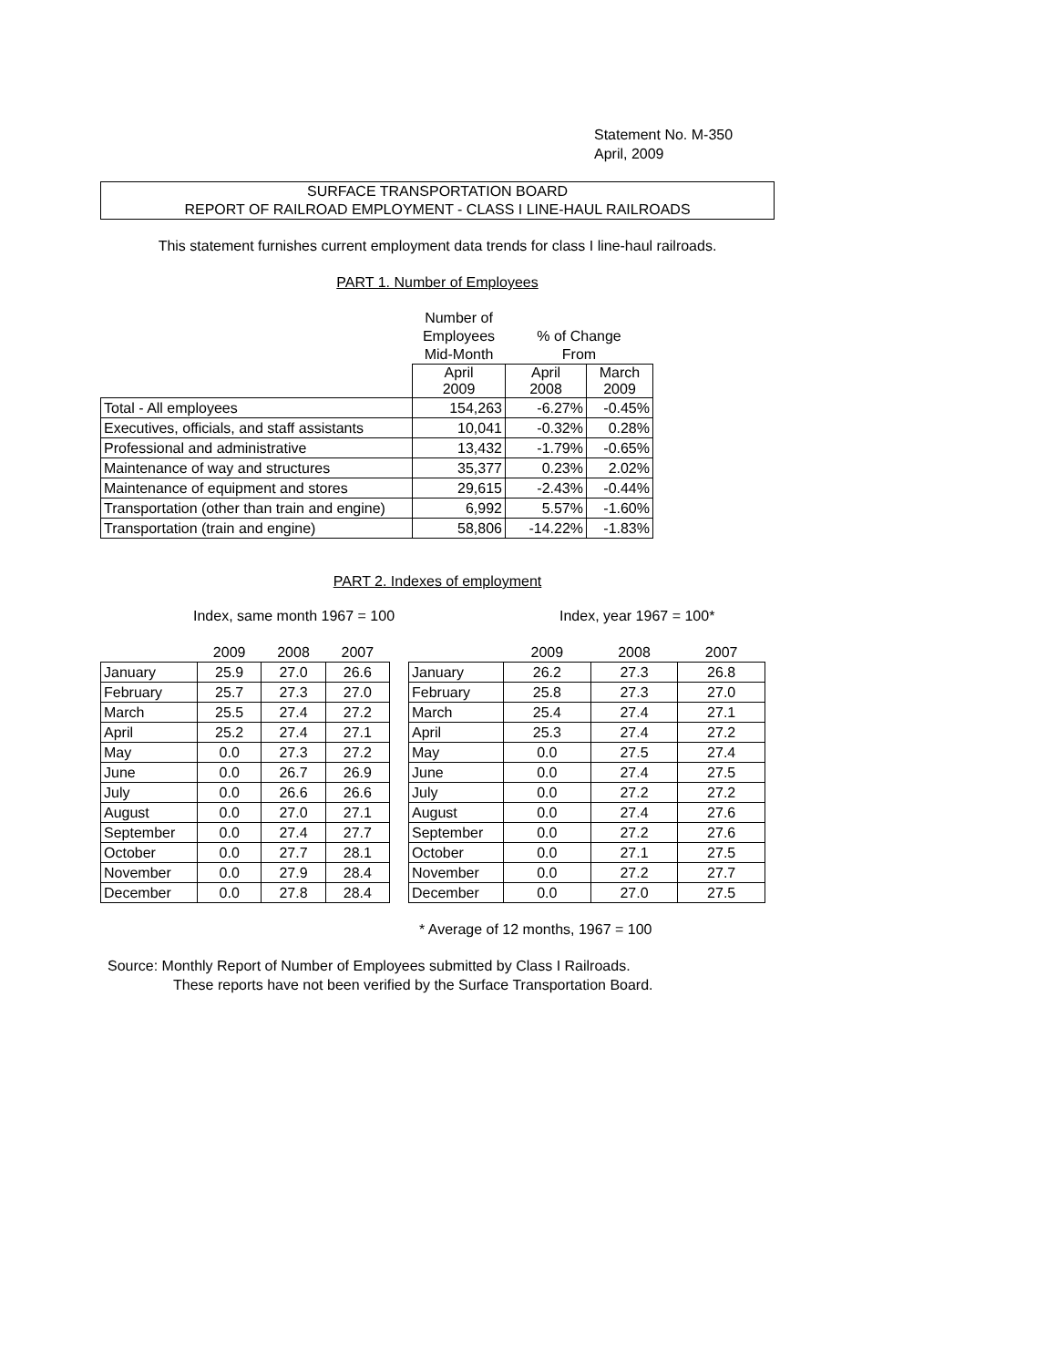Statement No. M-350
April, 2009
SURFACE TRANSPORTATION BOARD
REPORT OF RAILROAD EMPLOYMENT - CLASS I LINE-HAUL RAILROADS
This statement furnishes current employment data trends for class I line-haul railroads.
PART 1. Number of Employees
| | Number of Employees Mid-Month | % of Change From | |
| | April 2009 | April 2008 | March 2009 |
| Total - All employees | 154,263 | -6.27% | -0.45% |
| Executives, officials, and staff assistants | 10,041 | -0.32% | 0.28% |
| Professional and administrative | 13,432 | -1.79% | -0.65% |
| Maintenance of way and structures | 35,377 | 0.23% | 2.02% |
| Maintenance of equipment and stores | 29,615 | -2.43% | -0.44% |
| Transportation (other than train and engine) | 6,992 | 5.57% | -1.60% |
| Transportation (train and engine) | 58,806 | -14.22% | -1.83% |
PART 2. Indexes of employment
Index, same month 1967 = 100 Index, year 1967 = 100*
| | 2009 | 2008 | 2007 |
| January | 25.9 | 27.0 | 26.6 |
| February | 25.7 | 27.3 | 27.0 |
| March | 25.5 | 27.4 | 27.2 |
| April | 25.2 | 27.4 | 27.1 |
| May | 0.0 | 27.3 | 27.2 |
| June | 0.0 | 26.7 | 26.9 |
| July | 0.0 | 26.6 | 26.6 |
| August | 0.0 | 27.0 | 27.1 |
| September | 0.0 | 27.4 | 27.7 |
| October | 0.0 | 27.7 | 28.1 |
| November | 0.0 | 27.9 | 28.4 |
| December | 0.0 | 27.8 | 28.4 |
| | 2009 | 2008 | 2007 |
| January | 26.2 | 27.3 | 26.8 |
| February | 25.8 | 27.3 | 27.0 |
| March | 25.4 | 27.4 | 27.1 |
| April | 25.3 | 27.4 | 27.2 |
| May | 0.0 | 27.5 | 27.4 |
| June | 0.0 | 27.4 | 27.5 |
| July | 0.0 | 27.2 | 27.2 |
| August | 0.0 | 27.4 | 27.6 |
| September | 0.0 | 27.2 | 27.6 |
| October | 0.0 | 27.1 | 27.5 |
| November | 0.0 | 27.2 | 27.7 |
| December | 0.0 | 27.0 | 27.5 |
* Average of 12 months, 1967 = 100
Source: Monthly Report of Number of Employees submitted by Class I Railroads.
These reports have not been verified by the Surface Transportation Board.